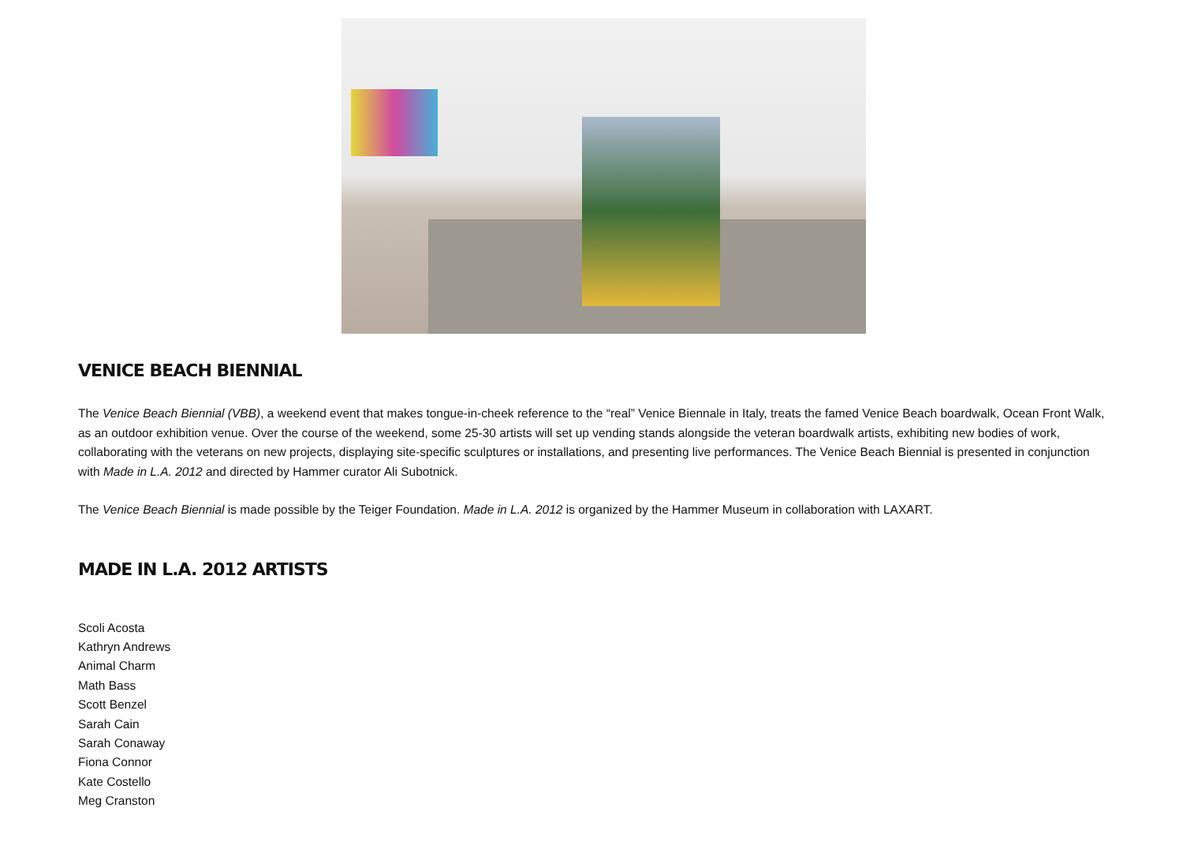VENICE BEACH BIENNIAL
The Venice Beach Biennial (VBB), a weekend event that makes tongue-in-cheek reference to the “real” Venice Biennale in Italy, treats the famed Venice Beach boardwalk, Ocean Front Walk, as an outdoor exhibition venue. Over the course of the weekend, some 25-30 artists will set up vending stands alongside the veteran boardwalk artists, exhibiting new bodies of work, collaborating with the veterans on new projects, displaying site-specific sculptures or installations, and presenting live performances. The Venice Beach Biennial is presented in conjunction with Made in L.A. 2012 and directed by Hammer curator Ali Subotnick.
The Venice Beach Biennial is made possible by the Teiger Foundation. Made in L.A. 2012 is organized by the Hammer Museum in collaboration with LAXART.
MADE IN L.A. 2012 ARTISTS
Scoli Acosta
Kathryn Andrews
Animal Charm
Math Bass
Scott Benzel
Sarah Cain
Sarah Conaway
Fiona Connor
Kate Costello
Meg Cranston